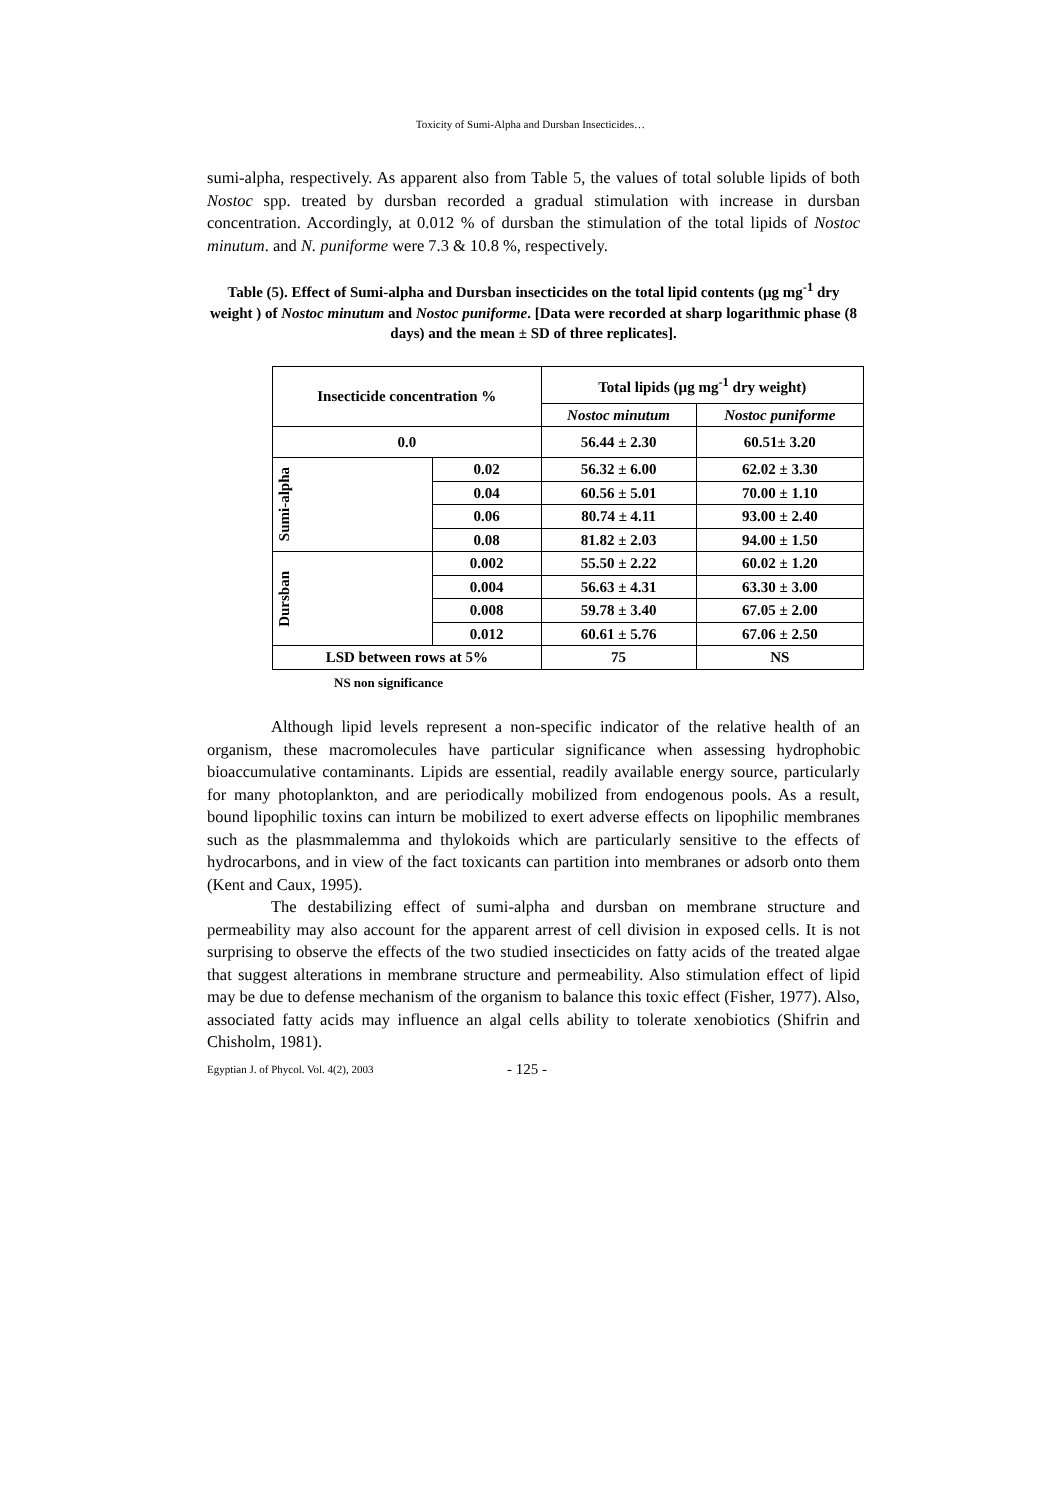Toxicity of Sumi-Alpha and Dursban Insecticides…
sumi-alpha, respectively. As apparent also from Table 5, the values of total soluble lipids of both Nostoc spp. treated by dursban recorded a gradual stimulation with increase in dursban concentration. Accordingly, at 0.012 % of dursban the stimulation of the total lipids of Nostoc minutum. and N. puniforme were 7.3 & 10.8 %, respectively.
Table (5). Effect of Sumi-alpha and Dursban insecticides on the total lipid contents (µg mg<sup>-1</sup> dry weight ) of Nostoc minutum and Nostoc puniforme. [Data were recorded at sharp logarithmic phase (8 days) and the mean ± SD of three replicates].
| Insecticide concentration % | | Total lipids (µg mg<sup>-1</sup> dry weight) | |
| --- | --- | --- | --- |
| | | Nostoc minutum | Nostoc puniforme |
| 0.0 | | 56.44 ± 2.30 | 60.51± 3.20 |
| Sumi-alpha | 0.02 | 56.32 ± 6.00 | 62.02 ± 3.30 |
| | 0.04 | 60.56 ± 5.01 | 70.00 ± 1.10 |
| | 0.06 | 80.74 ± 4.11 | 93.00 ± 2.40 |
| | 0.08 | 81.82 ± 2.03 | 94.00 ± 1.50 |
| Dursban | 0.002 | 55.50 ± 2.22 | 60.02 ± 1.20 |
| | 0.004 | 56.63 ± 4.31 | 63.30 ± 3.00 |
| | 0.008 | 59.78 ± 3.40 | 67.05 ± 2.00 |
| | 0.012 | 60.61 ± 5.76 | 67.06 ± 2.50 |
| LSD between rows at 5% | | 75 | NS |
NS non significance
Although lipid levels represent a non-specific indicator of the relative health of an organism, these macromolecules have particular significance when assessing hydrophobic bioaccumulative contaminants. Lipids are essential, readily available energy source, particularly for many photoplankton, and are periodically mobilized from endogenous pools. As a result, bound lipophilic toxins can inturn be mobilized to exert adverse effects on lipophilic membranes such as the plasmmalemma and thylokoids which are particularly sensitive to the effects of hydrocarbons, and in view of the fact toxicants can partition into membranes or adsorb onto them (Kent and Caux, 1995).
The destabilizing effect of sumi-alpha and dursban on membrane structure and permeability may also account for the apparent arrest of cell division in exposed cells. It is not surprising to observe the effects of the two studied insecticides on fatty acids of the treated algae that suggest alterations in membrane structure and permeability. Also stimulation effect of lipid may be due to defense mechanism of the organism to balance this toxic effect (Fisher, 1977). Also, associated fatty acids may influence an algal cells ability to tolerate xenobiotics (Shifrin and Chisholm, 1981).
Egyptian J. of Phycol. Vol. 4(2), 2003 - 125 -